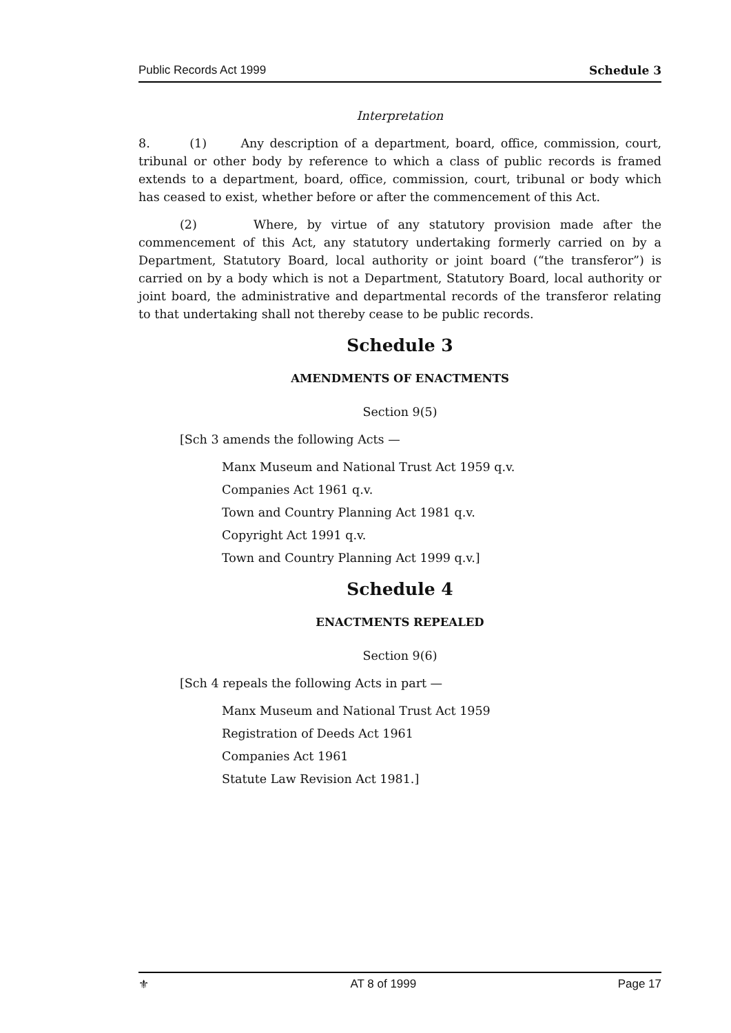Public Records Act 1999 Schedule 3
Interpretation
8. (1) Any description of a department, board, office, commission, court, tribunal or other body by reference to which a class of public records is framed extends to a department, board, office, commission, court, tribunal or body which has ceased to exist, whether before or after the commencement of this Act.
(2) Where, by virtue of any statutory provision made after the commencement of this Act, any statutory undertaking formerly carried on by a Department, Statutory Board, local authority or joint board (“the transferor”) is carried on by a body which is not a Department, Statutory Board, local authority or joint board, the administrative and departmental records of the transferor relating to that undertaking shall not thereby cease to be public records.
Schedule 3
AMENDMENTS OF ENACTMENTS
Section 9(5)
[Sch 3 amends the following Acts —
Manx Museum and National Trust Act 1959 q.v.
Companies Act 1961 q.v.
Town and Country Planning Act 1981 q.v.
Copyright Act 1991 q.v.
Town and Country Planning Act 1999 q.v.]
Schedule 4
ENACTMENTS REPEALED
Section 9(6)
[Sch 4 repeals the following Acts in part —
Manx Museum and National Trust Act 1959
Registration of Deeds Act 1961
Companies Act 1961
Statute Law Revision Act 1981.]
⚜ AT 8 of 1999 Page 17